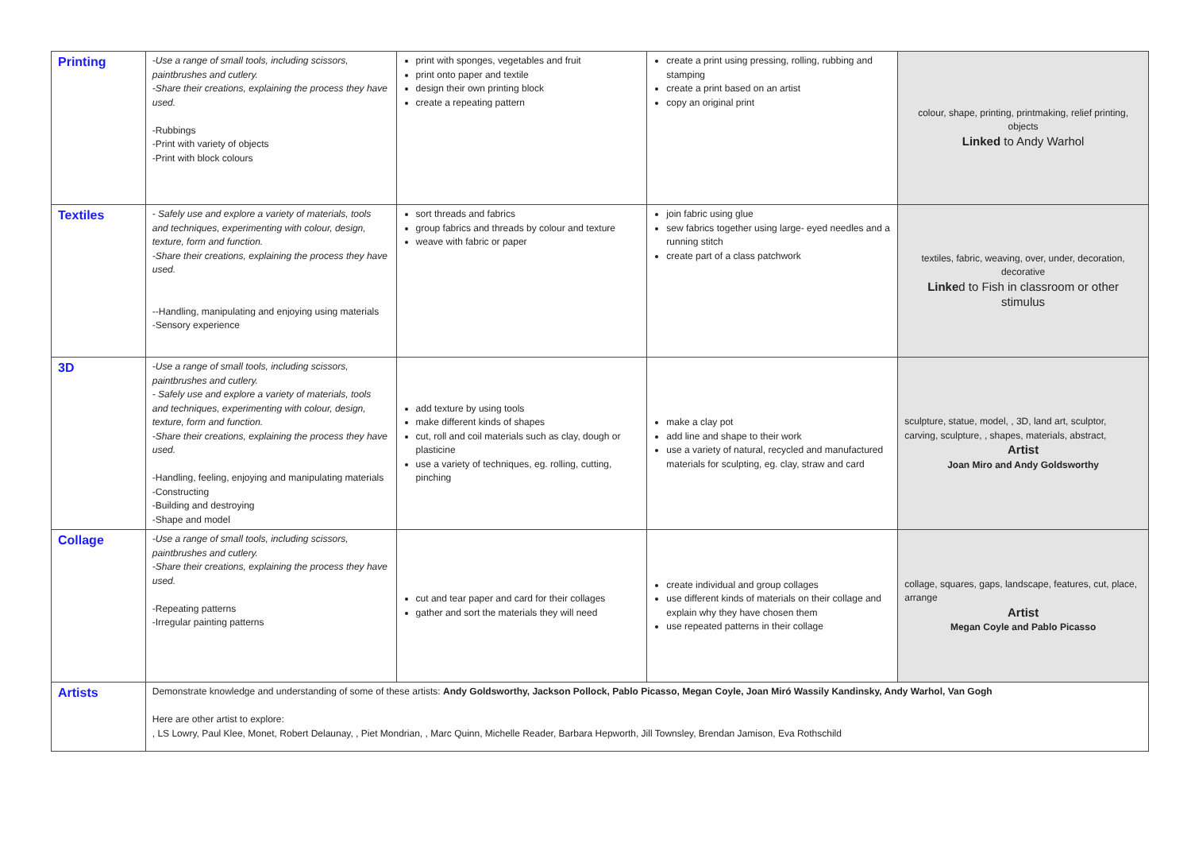| Printing | -Use a range of small tools, including scissors, paintbrushes and cutlery. -Share their creations, explaining the process they have used. -Rubbings -Print with variety of objects -Print with block colours | print with sponges, vegetables and fruit print onto paper and textile design their own printing block create a repeating pattern | create a print using pressing, rolling, rubbing and stamping create a print based on an artist copy an original print | colour, shape, printing, printmaking, relief printing, objects Linked to Andy Warhol |
| Textiles | - Safely use and explore a variety of materials, tools and techniques, experimenting with colour, design, texture, form and function. -Share their creations, explaining the process they have used. --Handling, manipulating and enjoying using materials -Sensory experience | sort threads and fabrics group fabrics and threads by colour and texture weave with fabric or paper | join fabric using glue sew fabrics together using large- eyed needles and a running stitch create part of a class patchwork | textiles, fabric, weaving, over, under, decoration, decorative Linke d to Fish in classroom or other stimulus |
| 3D | -Use a range of small tools, including scissors, paintbrushes and cutlery. - Safely use and explore a variety of materials, tools and techniques, experimenting with colour, design, texture, form and function. -Share their creations, explaining the process they have used. -Handling, feeling, enjoying and manipulating materials -Constructing -Building and destroying -Shape and model | add texture by using tools make different kinds of shapes cut, roll and coil materials such as clay, dough or plasticine use a variety of techniques, eg. rolling, cutting, pinching | make a clay pot add line and shape to their work use a variety of natural, recycled and manufactured materials for sculpting, eg. clay, straw and card | sculpture, statue, model, , 3D, land art, sculptor, carving, sculpture, , shapes, materials, abstract, Artist Joan Miro and Andy Goldsworthy |
| Collage | -Use a range of small tools, including scissors, paintbrushes and cutlery. -Share their creations, explaining the process they have used. -Repeating patterns -Irregular painting patterns | cut and tear paper and card for their collages gather and sort the materials they will need | create individual and group collages use different kinds of materials on their collage and explain why they have chosen them use repeated patterns in their collage | collage, squares, gaps, landscape, features, cut, place, arrange Artist Megan Coyle and Pablo Picasso |
| Artists | Demonstrate knowledge and understanding of some of these artists: Andy Goldsworthy, Jackson Pollock, Pablo Picasso, Megan Coyle, Joan Miró Wassily Kandinsky, Andy Warhol, Van Gogh Here are other artist to explore: , LS Lowry, Paul Klee, Monet, Robert Delaunay, , Piet Mondrian, , Marc Quinn, Michelle Reader, Barbara Hepworth, Jill Townsley, Brendan Jamison, Eva Rothschild | | | |